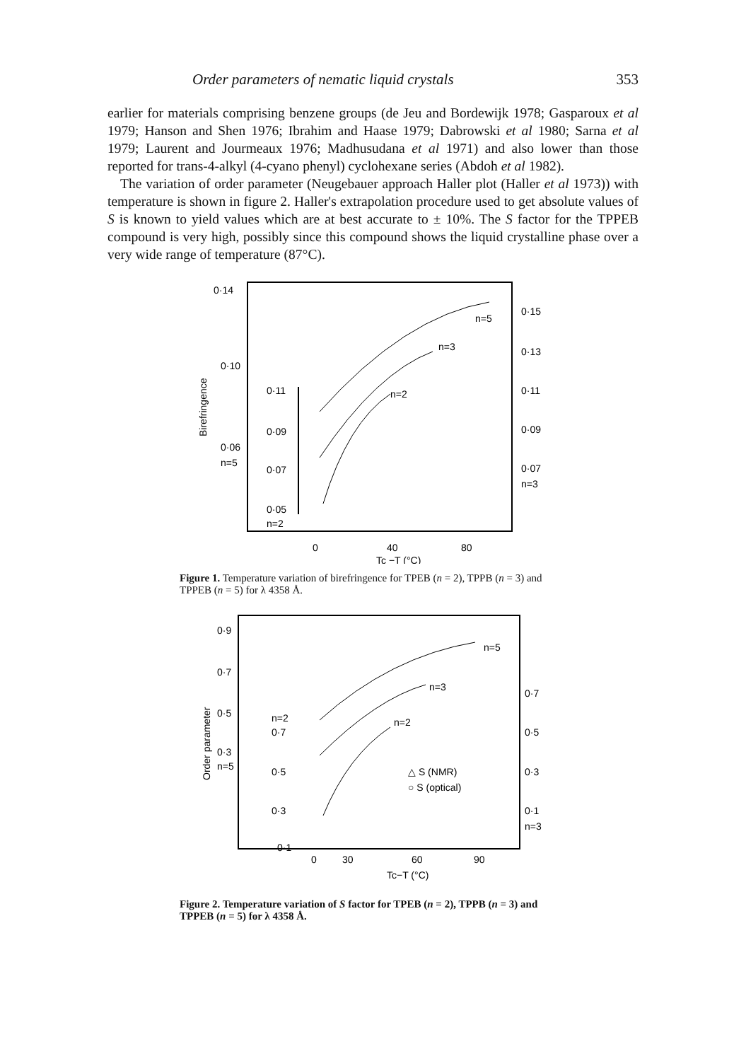Order parameters of nematic liquid crystals 353
earlier for materials comprising benzene groups (de Jeu and Bordewijk 1978; Gasparoux et al 1979; Hanson and Shen 1976; Ibrahim and Haase 1979; Dabrowski et al 1980; Sarna et al 1979; Laurent and Jourmeaux 1976; Madhusudana et al 1971) and also lower than those reported for trans-4-alkyl (4-cyano phenyl) cyclohexane series (Abdoh et al 1982).
The variation of order parameter (Neugebauer approach Haller plot (Haller et al 1973)) with temperature is shown in figure 2. Haller's extrapolation procedure used to get absolute values of S is known to yield values which are at best accurate to ± 10%. The S factor for the TPPEB compound is very high, possibly since this compound shows the liquid crystalline phase over a very wide range of temperature (87°C).
0·14
0·10
0·06
n=5
Birefringence
0·11
0·09
0·07
0·05
n=2
0·15
0·13
0·11
0·09
0·07
n=3
n=5
n=3
n=2
0
40
80
Tc −T (°C)
Figure 1. Temperature variation of birefringence for TPEB (n = 2), TPPB (n = 3) and TPPEB (n = 5) for λ 4358 Å.
0·9
0·7
0·5
0·3
n=5
Order parameter
n=2
0·7
0·5
0·3
0·1
0·7
0·5
0·3
0·1
n=3
n=5
n=3
n=2
△ S (NMR)
○ S (optical)
0
30
60
90
Tc−T (°C)
Figure 2. Temperature variation of S factor for TPEB (n = 2), TPPB (n = 3) and TPPEB (n = 5) for λ 4358 Å.